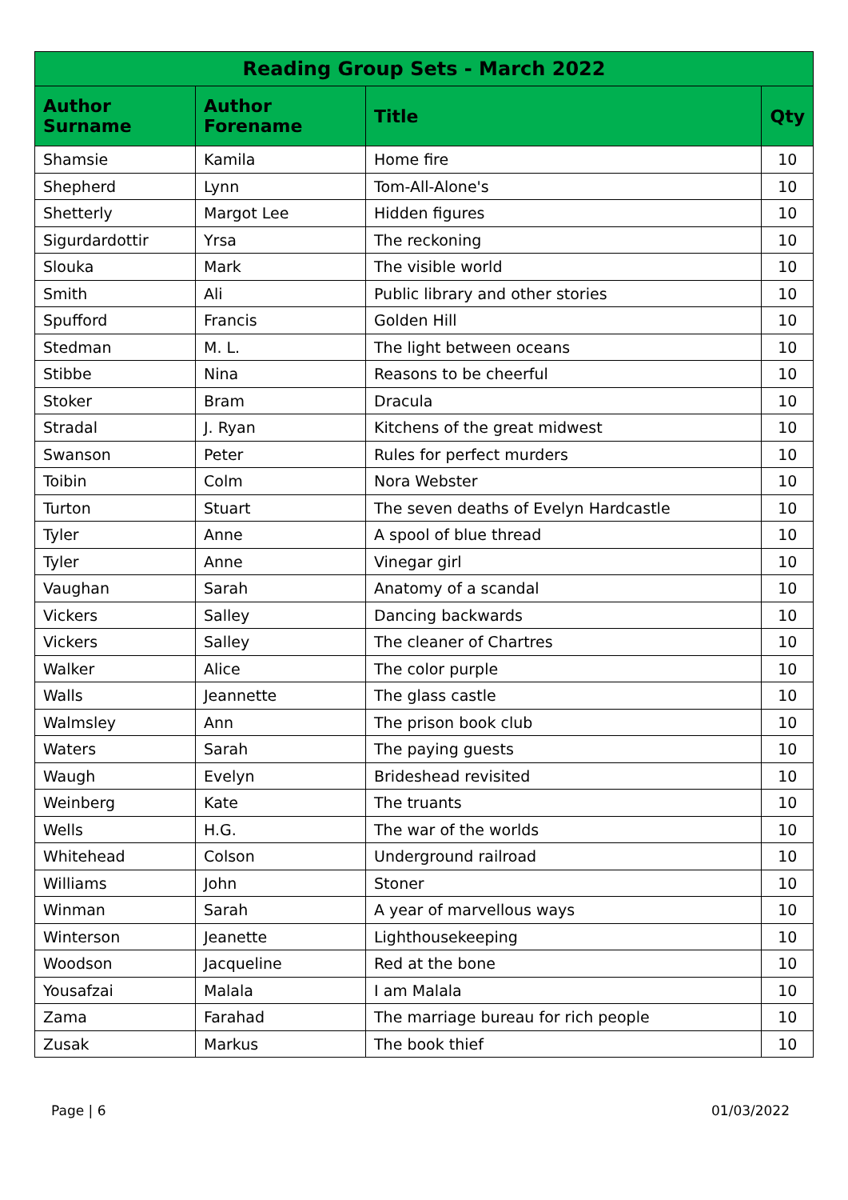| Reading Group Sets - March 2022 | | | |
| --- | --- | --- | --- |
| Author Surname | Author Forename | Title | Qty |
| Shamsie | Kamila | Home fire | 10 |
| Shepherd | Lynn | Tom-All-Alone's | 10 |
| Shetterly | Margot Lee | Hidden figures | 10 |
| Sigurdardottir | Yrsa | The reckoning | 10 |
| Slouka | Mark | The visible world | 10 |
| Smith | Ali | Public library and other stories | 10 |
| Spufford | Francis | Golden Hill | 10 |
| Stedman | M. L. | The light between oceans | 10 |
| Stibbe | Nina | Reasons to be cheerful | 10 |
| Stoker | Bram | Dracula | 10 |
| Stradal | J. Ryan | Kitchens of the great midwest | 10 |
| Swanson | Peter | Rules for perfect murders | 10 |
| Toibin | Colm | Nora Webster | 10 |
| Turton | Stuart | The seven deaths of Evelyn Hardcastle | 10 |
| Tyler | Anne | A spool of blue thread | 10 |
| Tyler | Anne | Vinegar girl | 10 |
| Vaughan | Sarah | Anatomy of a scandal | 10 |
| Vickers | Salley | Dancing backwards | 10 |
| Vickers | Salley | The cleaner of Chartres | 10 |
| Walker | Alice | The color purple | 10 |
| Walls | Jeannette | The glass castle | 10 |
| Walmsley | Ann | The prison book club | 10 |
| Waters | Sarah | The paying guests | 10 |
| Waugh | Evelyn | Brideshead revisited | 10 |
| Weinberg | Kate | The truants | 10 |
| Wells | H.G. | The war of the worlds | 10 |
| Whitehead | Colson | Underground railroad | 10 |
| Williams | John | Stoner | 10 |
| Winman | Sarah | A year of marvellous ways | 10 |
| Winterson | Jeanette | Lighthousekeeping | 10 |
| Woodson | Jacqueline | Red at the bone | 10 |
| Yousafzai | Malala | I am Malala | 10 |
| Zama | Farahad | The marriage bureau for rich people | 10 |
| Zusak | Markus | The book thief | 10 |
Page | 6 01/03/2022